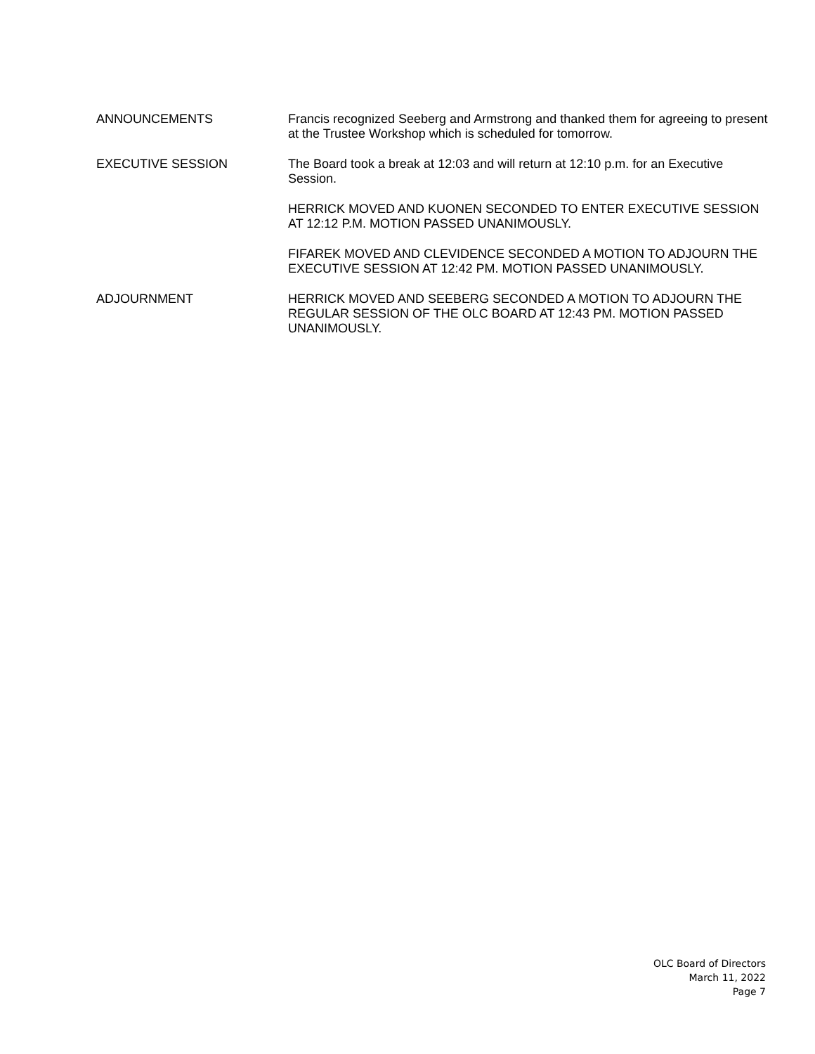ANNOUNCEMENTS Francis recognized Seeberg and Armstrong and thanked them for agreeing to present at the Trustee Workshop which is scheduled for tomorrow.
EXECUTIVE SESSION The Board took a break at 12:03 and will return at 12:10 p.m. for an Executive Session.
HERRICK MOVED AND KUONEN SECONDED TO ENTER EXECUTIVE SESSION AT 12:12 P.M. MOTION PASSED UNANIMOUSLY.
FIFAREK MOVED AND CLEVIDENCE SECONDED A MOTION TO ADJOURN THE EXECUTIVE SESSION AT 12:42 PM. MOTION PASSED UNANIMOUSLY.
ADJOURNMENT HERRICK MOVED AND SEEBERG SECONDED A MOTION TO ADJOURN THE REGULAR SESSION OF THE OLC BOARD AT 12:43 PM. MOTION PASSED UNANIMOUSLY.
OLC Board of Directors
March 11, 2022
Page 7